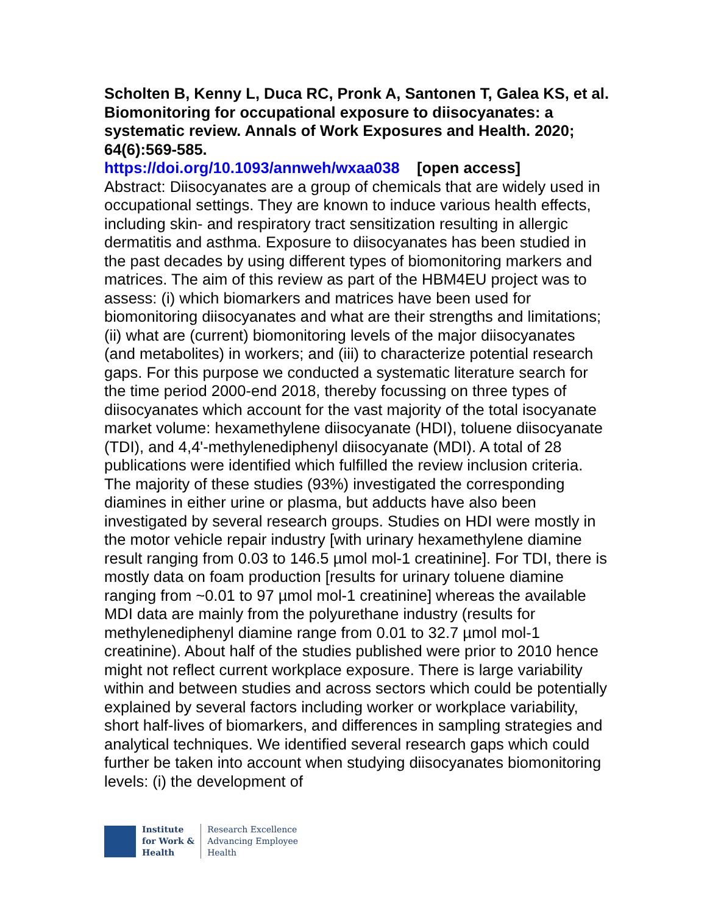Scholten B, Kenny L, Duca RC, Pronk A, Santonen T, Galea KS, et al. Biomonitoring for occupational exposure to diisocyanates: a systematic review. Annals of Work Exposures and Health. 2020; 64(6):569-585.
https://doi.org/10.1093/annweh/wxaa038 [open access]
Abstract: Diisocyanates are a group of chemicals that are widely used in occupational settings. They are known to induce various health effects, including skin- and respiratory tract sensitization resulting in allergic dermatitis and asthma. Exposure to diisocyanates has been studied in the past decades by using different types of biomonitoring markers and matrices. The aim of this review as part of the HBM4EU project was to assess: (i) which biomarkers and matrices have been used for biomonitoring diisocyanates and what are their strengths and limitations; (ii) what are (current) biomonitoring levels of the major diisocyanates (and metabolites) in workers; and (iii) to characterize potential research gaps. For this purpose we conducted a systematic literature search for the time period 2000-end 2018, thereby focussing on three types of diisocyanates which account for the vast majority of the total isocyanate market volume: hexamethylene diisocyanate (HDI), toluene diisocyanate (TDI), and 4,4'-methylenediphenyl diisocyanate (MDI). A total of 28 publications were identified which fulfilled the review inclusion criteria. The majority of these studies (93%) investigated the corresponding diamines in either urine or plasma, but adducts have also been investigated by several research groups. Studies on HDI were mostly in the motor vehicle repair industry [with urinary hexamethylene diamine result ranging from 0.03 to 146.5 µmol mol-1 creatinine]. For TDI, there is mostly data on foam production [results for urinary toluene diamine ranging from ~0.01 to 97 µmol mol-1 creatinine] whereas the available MDI data are mainly from the polyurethane industry (results for methylenediphenyl diamine range from 0.01 to 32.7 µmol mol-1 creatinine). About half of the studies published were prior to 2010 hence might not reflect current workplace exposure. There is large variability within and between studies and across sectors which could be potentially explained by several factors including worker or workplace variability, short half-lives of biomarkers, and differences in sampling strategies and analytical techniques. We identified several research gaps which could further be taken into account when studying diisocyanates biomonitoring levels: (i) the development of
Institute
for Work &
Health
Research Excellence
Advancing Employee
Health